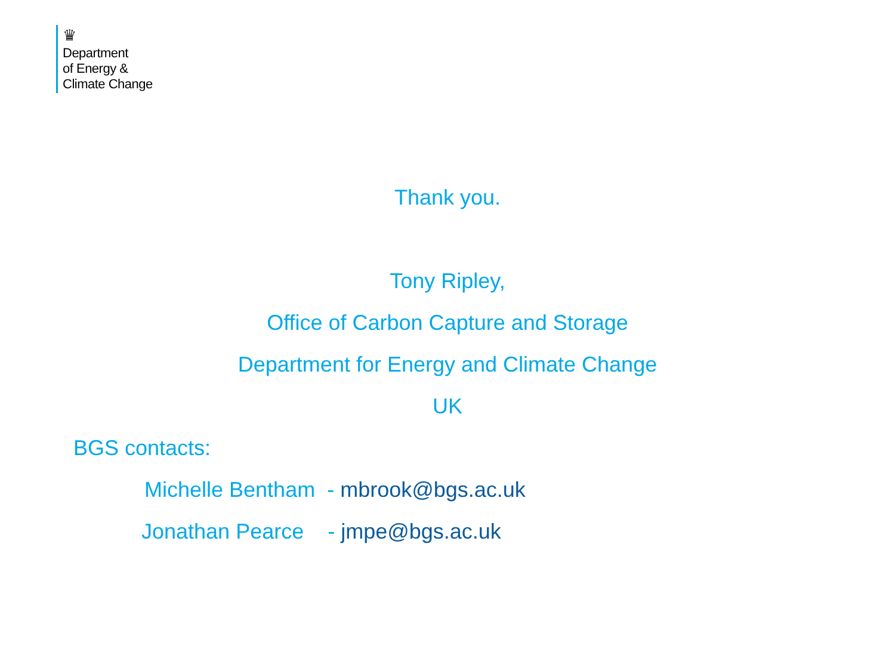♛
Department
of Energy &
Climate Change
Thank you.
Tony Ripley,
Office of Carbon Capture and Storage
Department for Energy and Climate Change
UK
BGS contacts:
Michelle Bentham - mbrook@bgs.ac.uk
Jonathan Pearce - jmpe@bgs.ac.uk